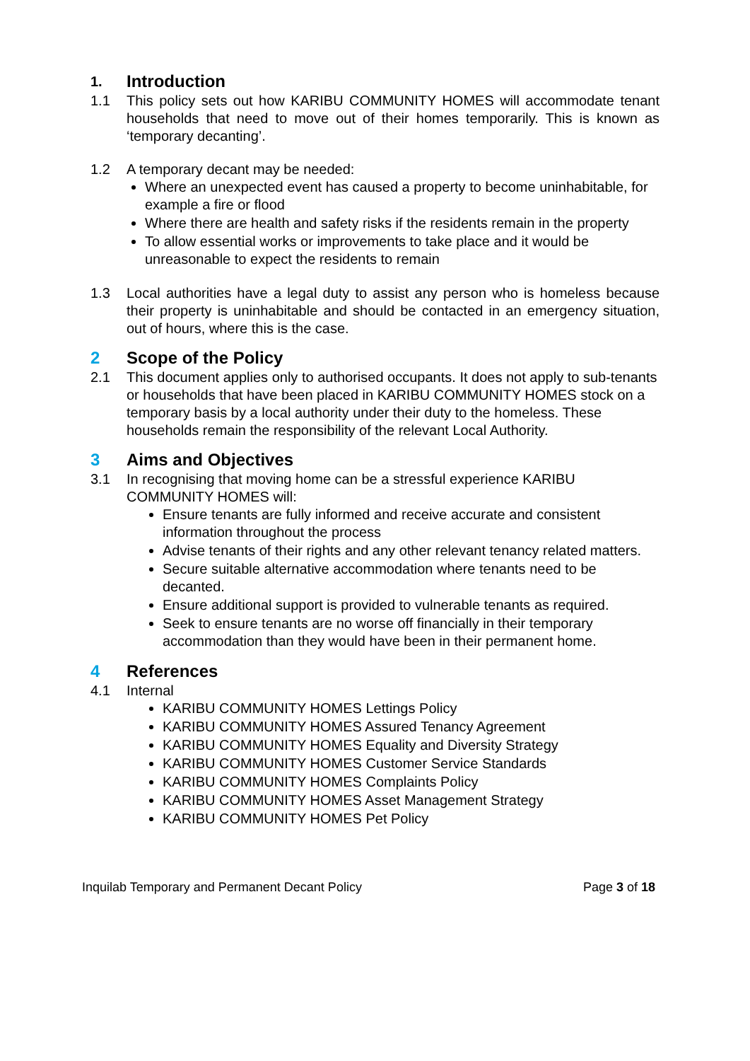1. Introduction
1.1 This policy sets out how KARIBU COMMUNITY HOMES will accommodate tenant households that need to move out of their homes temporarily. This is known as ‘temporary decanting’.
1.2 A temporary decant may be needed:
Where an unexpected event has caused a property to become uninhabitable, for example a fire or flood
Where there are health and safety risks if the residents remain in the property
To allow essential works or improvements to take place and it would be unreasonable to expect the residents to remain
1.3 Local authorities have a legal duty to assist any person who is homeless because their property is uninhabitable and should be contacted in an emergency situation, out of hours, where this is the case.
2 Scope of the Policy
2.1 This document applies only to authorised occupants. It does not apply to sub-tenants or households that have been placed in KARIBU COMMUNITY HOMES stock on a temporary basis by a local authority under their duty to the homeless. These households remain the responsibility of the relevant Local Authority.
3 Aims and Objectives
3.1 In recognising that moving home can be a stressful experience KARIBU COMMUNITY HOMES will:
Ensure tenants are fully informed and receive accurate and consistent information throughout the process
Advise tenants of their rights and any other relevant tenancy related matters.
Secure suitable alternative accommodation where tenants need to be decanted.
Ensure additional support is provided to vulnerable tenants as required.
Seek to ensure tenants are no worse off financially in their temporary accommodation than they would have been in their permanent home.
4 References
4.1 Internal
KARIBU COMMUNITY HOMES Lettings Policy
KARIBU COMMUNITY HOMES Assured Tenancy Agreement
KARIBU COMMUNITY HOMES Equality and Diversity Strategy
KARIBU COMMUNITY HOMES Customer Service Standards
KARIBU COMMUNITY HOMES Complaints Policy
KARIBU COMMUNITY HOMES Asset Management Strategy
KARIBU COMMUNITY HOMES Pet Policy
Inquilab Temporary and Permanent Decant Policy Page 3 of 18